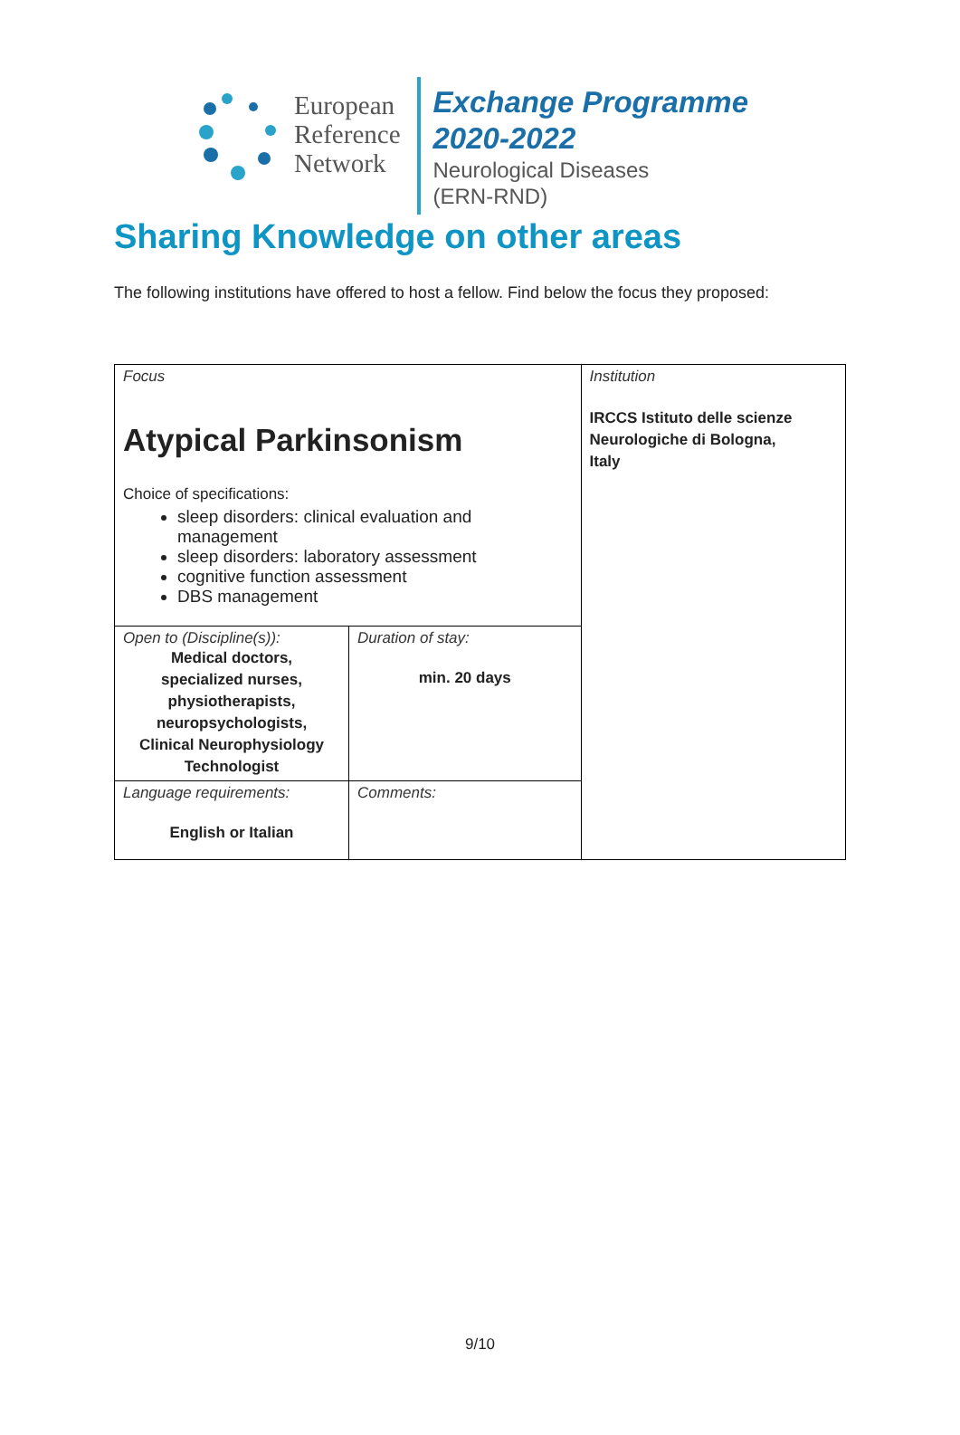European
Reference
Network
Exchange Programme
2020-2022
Neurological Diseases
(ERN-RND)
Sharing Knowledge on other areas
The following institutions have offered to host a fellow. Find below the focus they proposed:
| Focus Atypical Parkinsonism Choice of specifications: sleep disorders: clinical evaluation and management sleep disorders: laboratory assessment cognitive function assessment DBS management | | Institution IRCCS Istituto delle scienze Neurologiche di Bologna, Italy |
| Open to (Discipline(s)): Medical doctors, specialized nurses, physiotherapists, neuropsychologists, Clinical Neurophysiology Technologist | Duration of stay: min. 20 days | |
| Language requirements: English or Italian | Comments: | |
9/10